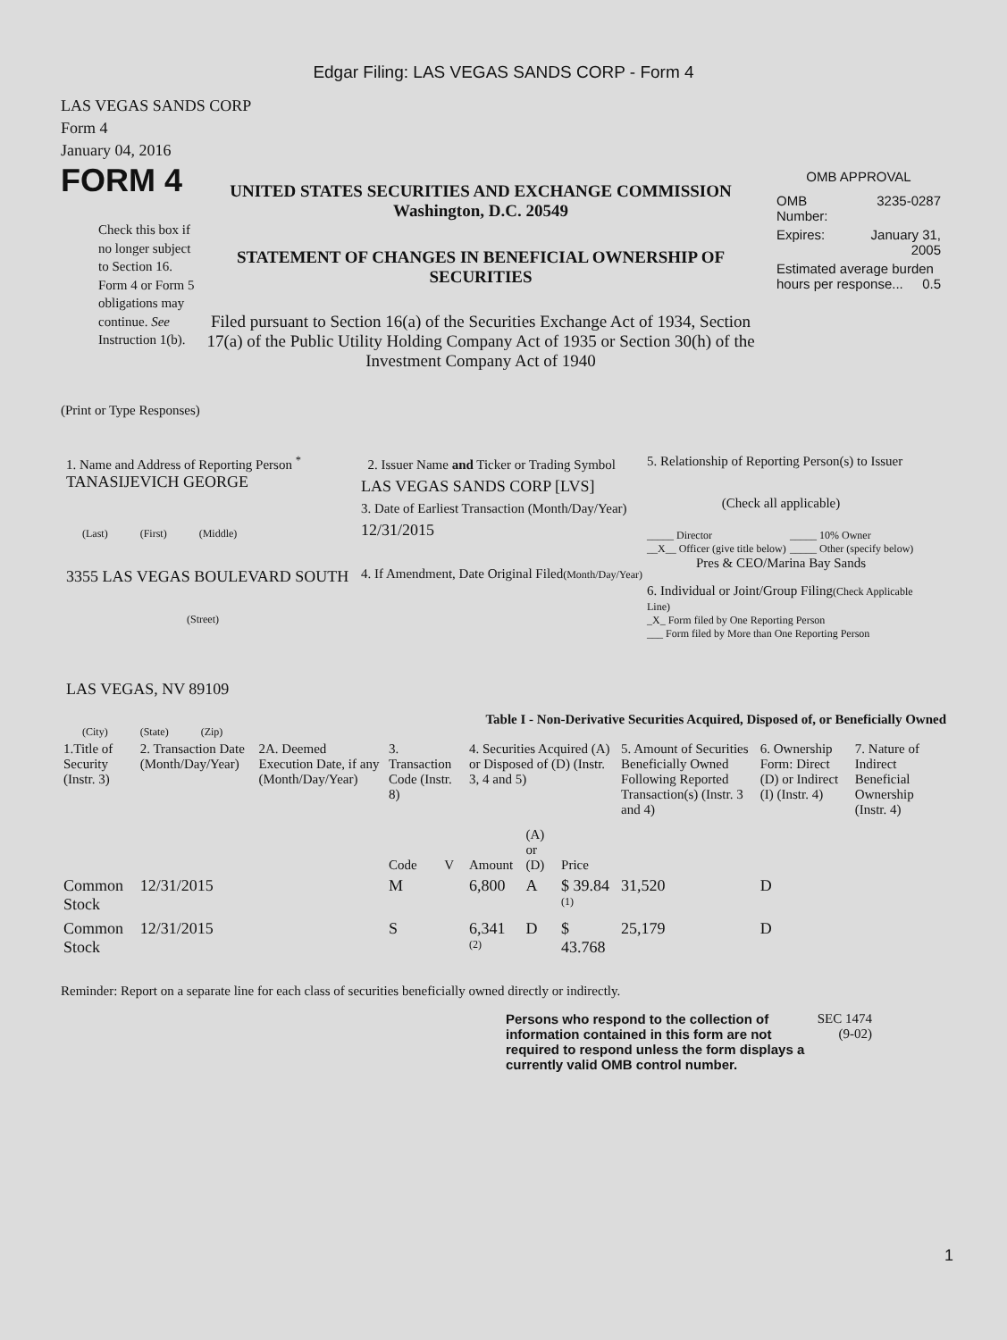Edgar Filing: LAS VEGAS SANDS CORP - Form 4
LAS VEGAS SANDS CORP
Form 4
January 04, 2016
FORM 4
Check this box if no longer subject to Section 16. Form 4 or Form 5 obligations may continue. See Instruction 1(b).
UNITED STATES SECURITIES AND EXCHANGE COMMISSION
Washington, D.C. 20549
STATEMENT OF CHANGES IN BENEFICIAL OWNERSHIP OF SECURITIES
Filed pursuant to Section 16(a) of the Securities Exchange Act of 1934, Section 17(a) of the Public Utility Holding Company Act of 1935 or Section 30(h) of the Investment Company Act of 1940
OMB APPROVAL
| OMB Number: | 3235-0287 |
| Expires: | January 31, 2005 |
| Estimated average burden hours per response... 0.5 | |
(Print or Type Responses)
1. Name and Address of Reporting Person <sup>*</sup>
TANASIJEVICH GEORGE
(Last) (First) (Middle)
3355 LAS VEGAS BOULEVARD SOUTH
(Street)
LAS VEGAS, NV 89109
(City) (State) (Zip)
2. Issuer Name and Ticker or Trading Symbol
LAS VEGAS SANDS CORP [LVS]
3. Date of Earliest Transaction (Month/Day/Year)
12/31/2015
4. If Amendment, Date Original Filed(Month/Day/Year)
5. Relationship of Reporting Person(s) to Issuer
(Check all applicable)
_____ Director
__X__ Officer (give title below)
_____ 10% Owner
_____ Other (specify below)
Pres & CEO/Marina Bay Sands
6. Individual or Joint/Group Filing(Check Applicable Line)
_X_ Form filed by One Reporting Person
___ Form filed by More than One Reporting Person
Table I - Non-Derivative Securities Acquired, Disposed of, or Beneficially Owned
| 1.Title of Security (Instr. 3) | 2. Transaction Date (Month/Day/Year) | 2A. Deemed Execution Date, if any (Month/Day/Year) | 3. Transaction Code (Instr. 8) | | 4. Securities Acquired (A) or Disposed of (D) (Instr. 3, 4 and 5) | | | 5. Amount of Securities Beneficially Owned Following Reported Transaction(s) (Instr. 3 and 4) | 6. Ownership Form: Direct (D) or Indirect (I) (Instr. 4) | 7. Nature of Indirect Beneficial Ownership (Instr. 4) |
| --- | --- | --- | --- | --- | --- | --- | --- | --- | --- | --- |
| | | | Code | V | Amount | (A) or (D) | Price | | | |
| Common Stock | 12/31/2015 | | M | | 6,800 | A | $ 39.84 <sup>(1)</sup> | 31,520 | D | |
| Common Stock | 12/31/2015 | | S | | 6,341 <sup>(2)</sup> | D | $ 43.768 | 25,179 | D | |
Reminder: Report on a separate line for each class of securities beneficially owned directly or indirectly.
Persons who respond to the collection of information contained in this form are not required to respond unless the form displays a currently valid OMB control number.
SEC 1474
(9-02)
1